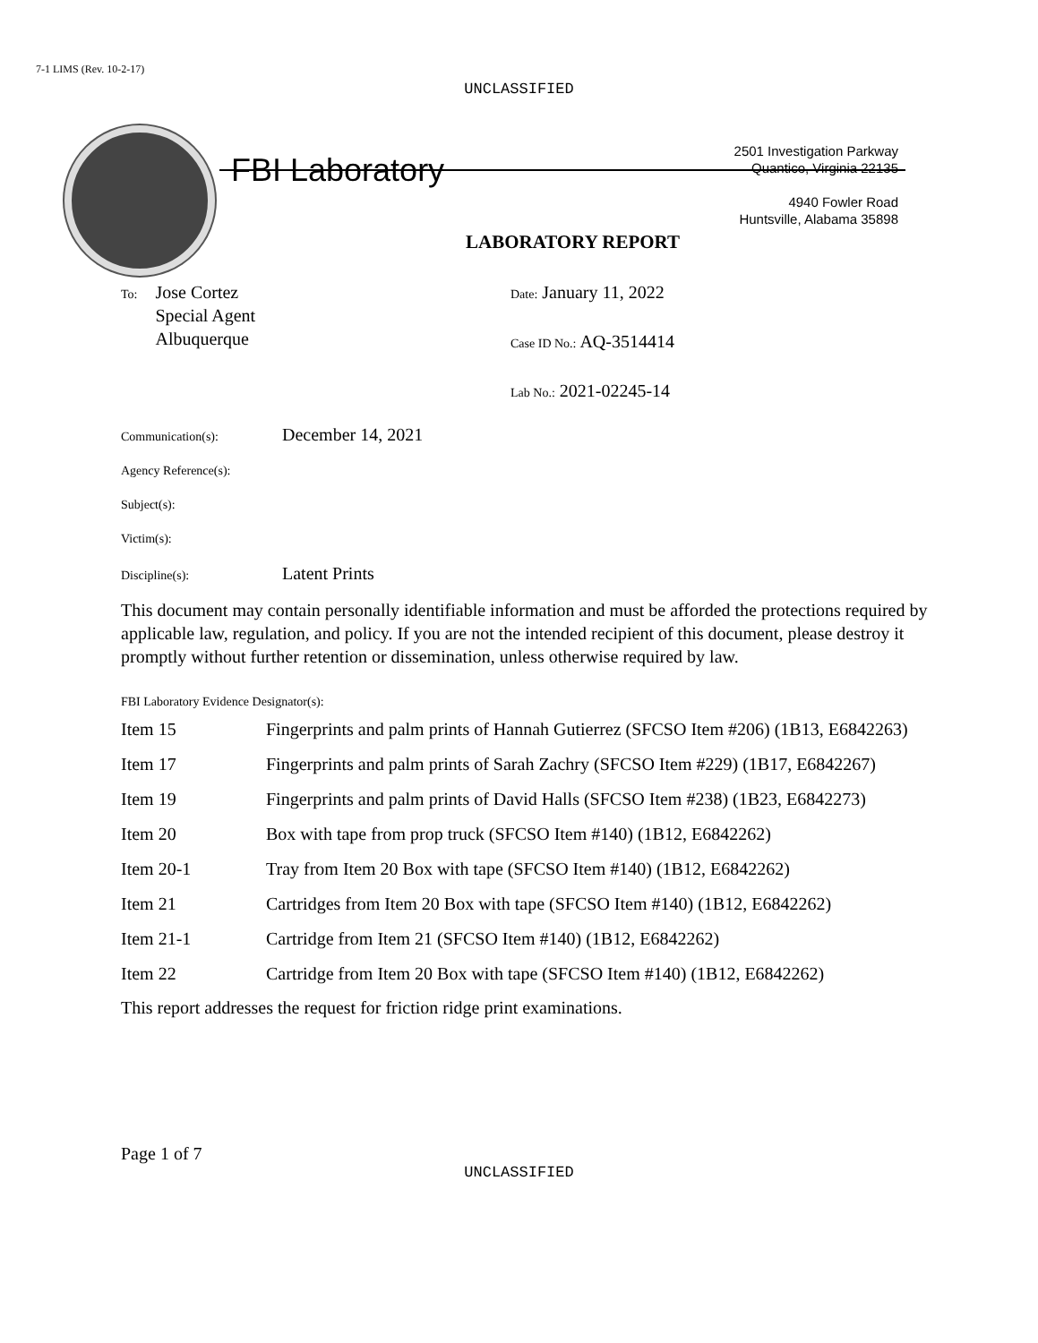7-1 LIMS (Rev. 10-2-17)
UNCLASSIFIED
FBI Laboratory
2501 Investigation Parkway
Quantico, Virginia 22135
4940 Fowler Road
Huntsville, Alabama 35898
LABORATORY REPORT
To: Jose Cortez
Special Agent
Albuquerque
Date: January 11, 2022
Case ID No.: AQ-3514414
Lab No.: 2021-02245-14
Communication(s): December 14, 2021
Agency Reference(s):
Subject(s):
Victim(s):
Discipline(s): Latent Prints
This document may contain personally identifiable information and must be afforded the protections required by applicable law, regulation, and policy. If you are not the intended recipient of this document, please destroy it promptly without further retention or dissemination, unless otherwise required by law.
FBI Laboratory Evidence Designator(s):
| Item 15 | Fingerprints and palm prints of Hannah Gutierrez (SFCSO Item #206) (1B13, E6842263) |
| Item 17 | Fingerprints and palm prints of Sarah Zachry (SFCSO Item #229) (1B17, E6842267) |
| Item 19 | Fingerprints and palm prints of David Halls (SFCSO Item #238) (1B23, E6842273) |
| Item 20 | Box with tape from prop truck (SFCSO Item #140) (1B12, E6842262) |
| Item 20-1 | Tray from Item 20 Box with tape (SFCSO Item #140) (1B12, E6842262) |
| Item 21 | Cartridges from Item 20 Box with tape (SFCSO Item #140) (1B12, E6842262) |
| Item 21-1 | Cartridge from Item 21 (SFCSO Item #140) (1B12, E6842262) |
| Item 22 | Cartridge from Item 20 Box with tape (SFCSO Item #140) (1B12, E6842262) |
This report addresses the request for friction ridge print examinations.
Page 1 of 7
UNCLASSIFIED